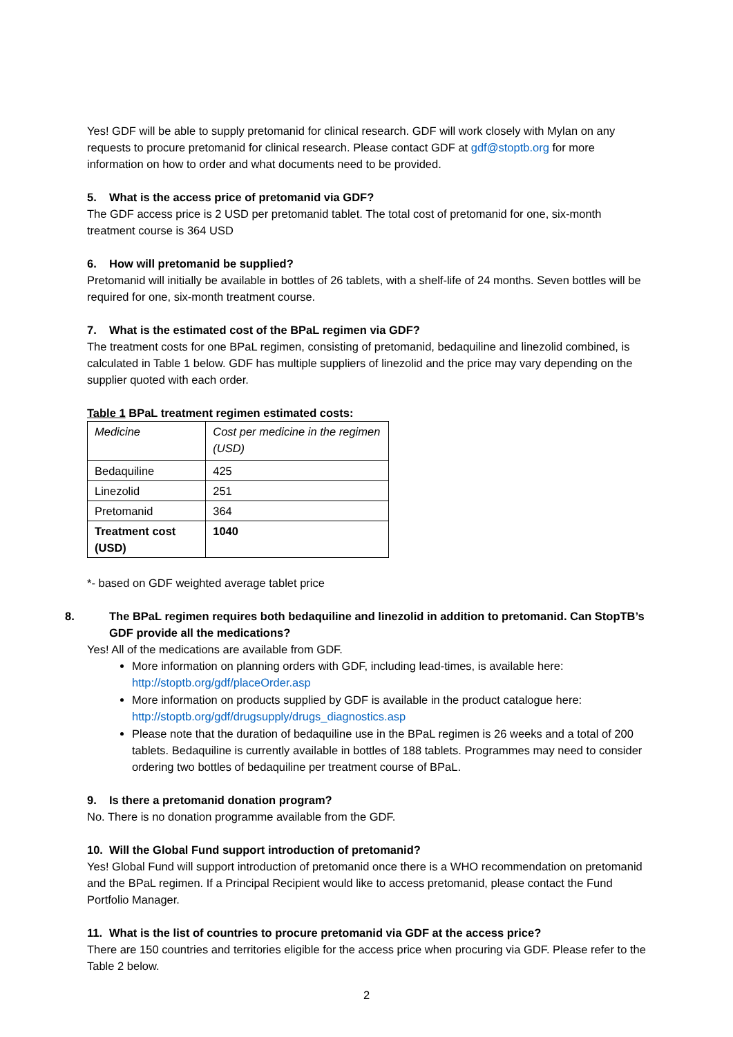Yes! GDF will be able to supply pretomanid for clinical research. GDF will work closely with Mylan on any requests to procure pretomanid for clinical research. Please contact GDF at gdf@stoptb.org for more information on how to order and what documents need to be provided.
5. What is the access price of pretomanid via GDF?
The GDF access price is 2 USD per pretomanid tablet. The total cost of pretomanid for one, six-month treatment course is 364 USD
6. How will pretomanid be supplied?
Pretomanid will initially be available in bottles of 26 tablets, with a shelf-life of 24 months. Seven bottles will be required for one, six-month treatment course.
7. What is the estimated cost of the BPaL regimen via GDF?
The treatment costs for one BPaL regimen, consisting of pretomanid, bedaquiline and linezolid combined, is calculated in Table 1 below. GDF has multiple suppliers of linezolid and the price may vary depending on the supplier quoted with each order.
Table 1 BPaL treatment regimen estimated costs:
| Medicine | Cost per medicine in the regimen (USD) |
| Bedaquiline | 425 |
| Linezolid | 251 |
| Pretomanid | 364 |
| Treatment cost (USD) | 1040 |
*- based on GDF weighted average tablet price
8. The BPaL regimen requires both bedaquiline and linezolid in addition to pretomanid. Can StopTB’s GDF provide all the medications?
Yes! All of the medications are available from GDF.
More information on planning orders with GDF, including lead-times, is available here: http://stoptb.org/gdf/placeOrder.asp
More information on products supplied by GDF is available in the product catalogue here: http://stoptb.org/gdf/drugsupply/drugs_diagnostics.asp
Please note that the duration of bedaquiline use in the BPaL regimen is 26 weeks and a total of 200 tablets. Bedaquiline is currently available in bottles of 188 tablets. Programmes may need to consider ordering two bottles of bedaquiline per treatment course of BPaL.
9. Is there a pretomanid donation program?
No. There is no donation programme available from the GDF.
10. Will the Global Fund support introduction of pretomanid?
Yes! Global Fund will support introduction of pretomanid once there is a WHO recommendation on pretomanid and the BPaL regimen. If a Principal Recipient would like to access pretomanid, please contact the Fund Portfolio Manager.
11. What is the list of countries to procure pretomanid via GDF at the access price?
There are 150 countries and territories eligible for the access price when procuring via GDF. Please refer to the Table 2 below.
2